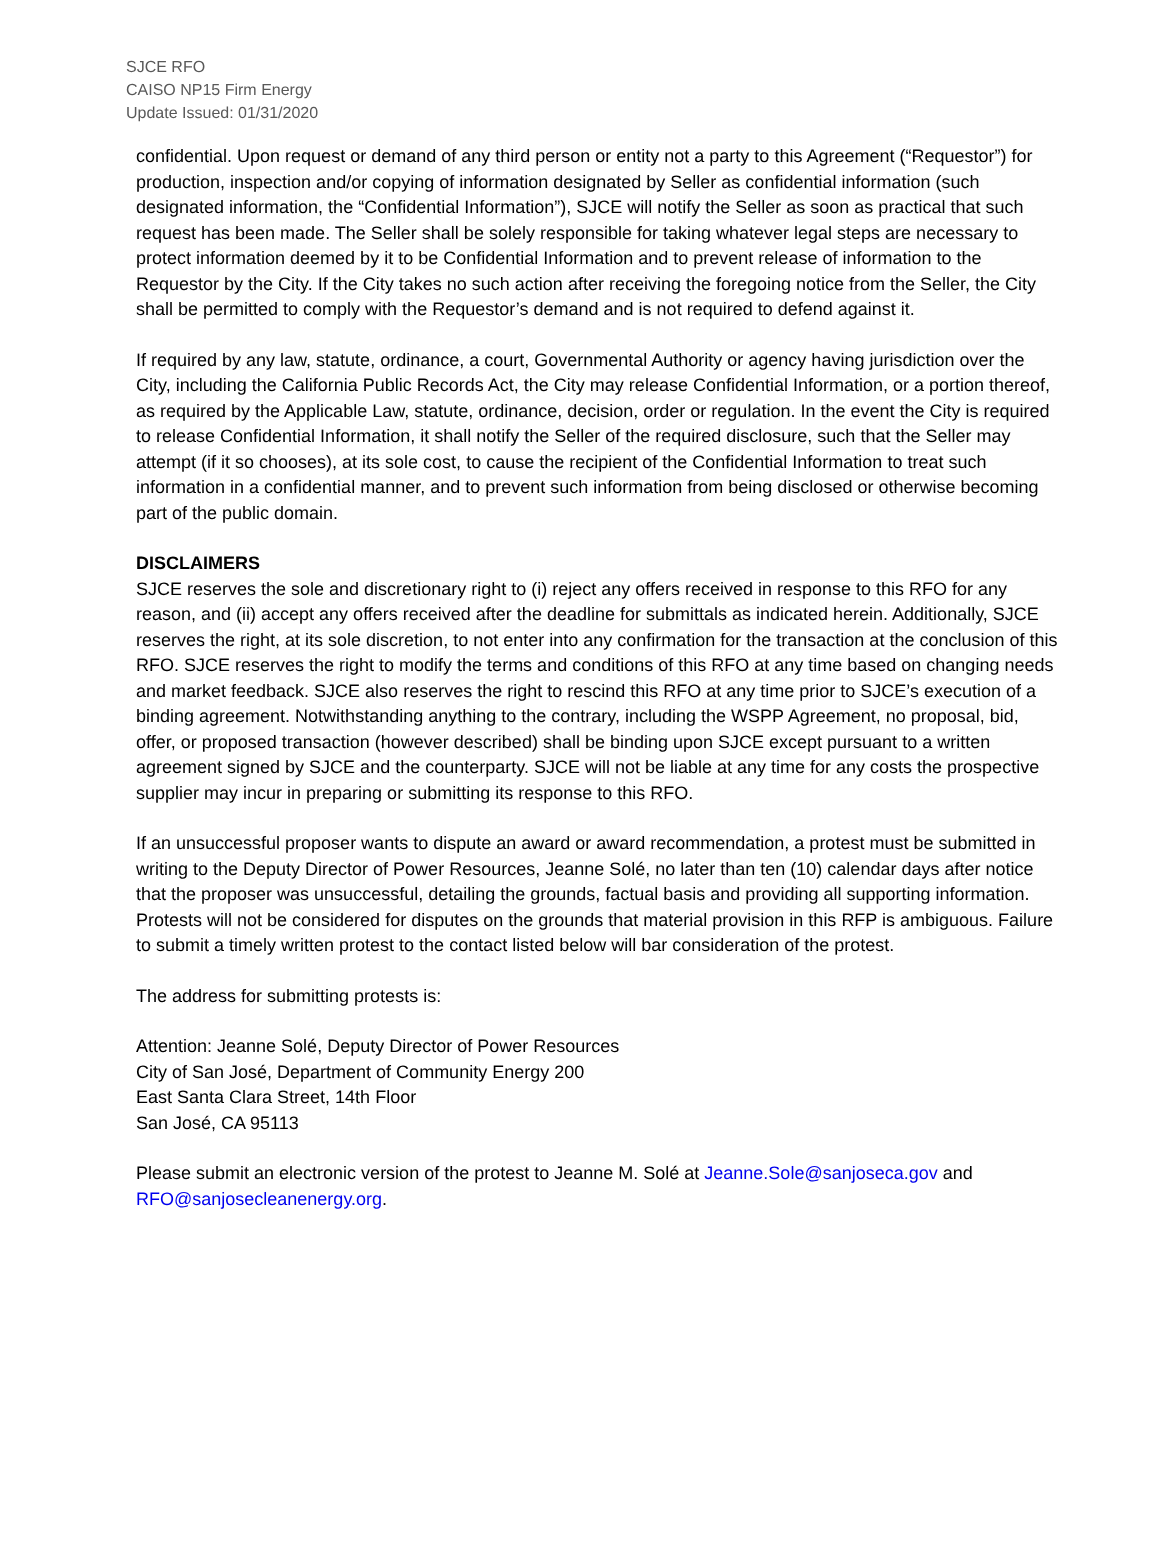SJCE RFO
CAISO NP15 Firm Energy
Update Issued: 01/31/2020
confidential. Upon request or demand of any third person or entity not a party to this Agreement (“Requestor”) for production, inspection and/or copying of information designated by Seller as confidential information (such designated information, the “Confidential Information”), SJCE will notify the Seller as soon as practical that such request has been made. The Seller shall be solely responsible for taking whatever legal steps are necessary to protect information deemed by it to be Confidential Information and to prevent release of information to the Requestor by the City. If the City takes no such action after receiving the foregoing notice from the Seller, the City shall be permitted to comply with the Requestor’s demand and is not required to defend against it.
If required by any law, statute, ordinance, a court, Governmental Authority or agency having jurisdiction over the City, including the California Public Records Act, the City may release Confidential Information, or a portion thereof, as required by the Applicable Law, statute, ordinance, decision, order or regulation. In the event the City is required to release Confidential Information, it shall notify the Seller of the required disclosure, such that the Seller may attempt (if it so chooses), at its sole cost, to cause the recipient of the Confidential Information to treat such information in a confidential manner, and to prevent such information from being disclosed or otherwise becoming part of the public domain.
DISCLAIMERS
SJCE reserves the sole and discretionary right to (i) reject any offers received in response to this RFO for any reason, and (ii) accept any offers received after the deadline for submittals as indicated herein. Additionally, SJCE reserves the right, at its sole discretion, to not enter into any confirmation for the transaction at the conclusion of this RFO. SJCE reserves the right to modify the terms and conditions of this RFO at any time based on changing needs and market feedback. SJCE also reserves the right to rescind this RFO at any time prior to SJCE’s execution of a binding agreement. Notwithstanding anything to the contrary, including the WSPP Agreement, no proposal, bid, offer, or proposed transaction (however described) shall be binding upon SJCE except pursuant to a written agreement signed by SJCE and the counterparty. SJCE will not be liable at any time for any costs the prospective supplier may incur in preparing or submitting its response to this RFO.
If an unsuccessful proposer wants to dispute an award or award recommendation, a protest must be submitted in writing to the Deputy Director of Power Resources, Jeanne Solé, no later than ten (10) calendar days after notice that the proposer was unsuccessful, detailing the grounds, factual basis and providing all supporting information. Protests will not be considered for disputes on the grounds that material provision in this RFP is ambiguous. Failure to submit a timely written protest to the contact listed below will bar consideration of the protest.
The address for submitting protests is:
Attention: Jeanne Solé, Deputy Director of Power Resources
City of San José, Department of Community Energy 200
East Santa Clara Street, 14th Floor
San José, CA 95113
Please submit an electronic version of the protest to Jeanne M. Solé at Jeanne.Sole@sanjoseca.gov and RFO@sanjosecleanenergy.org.